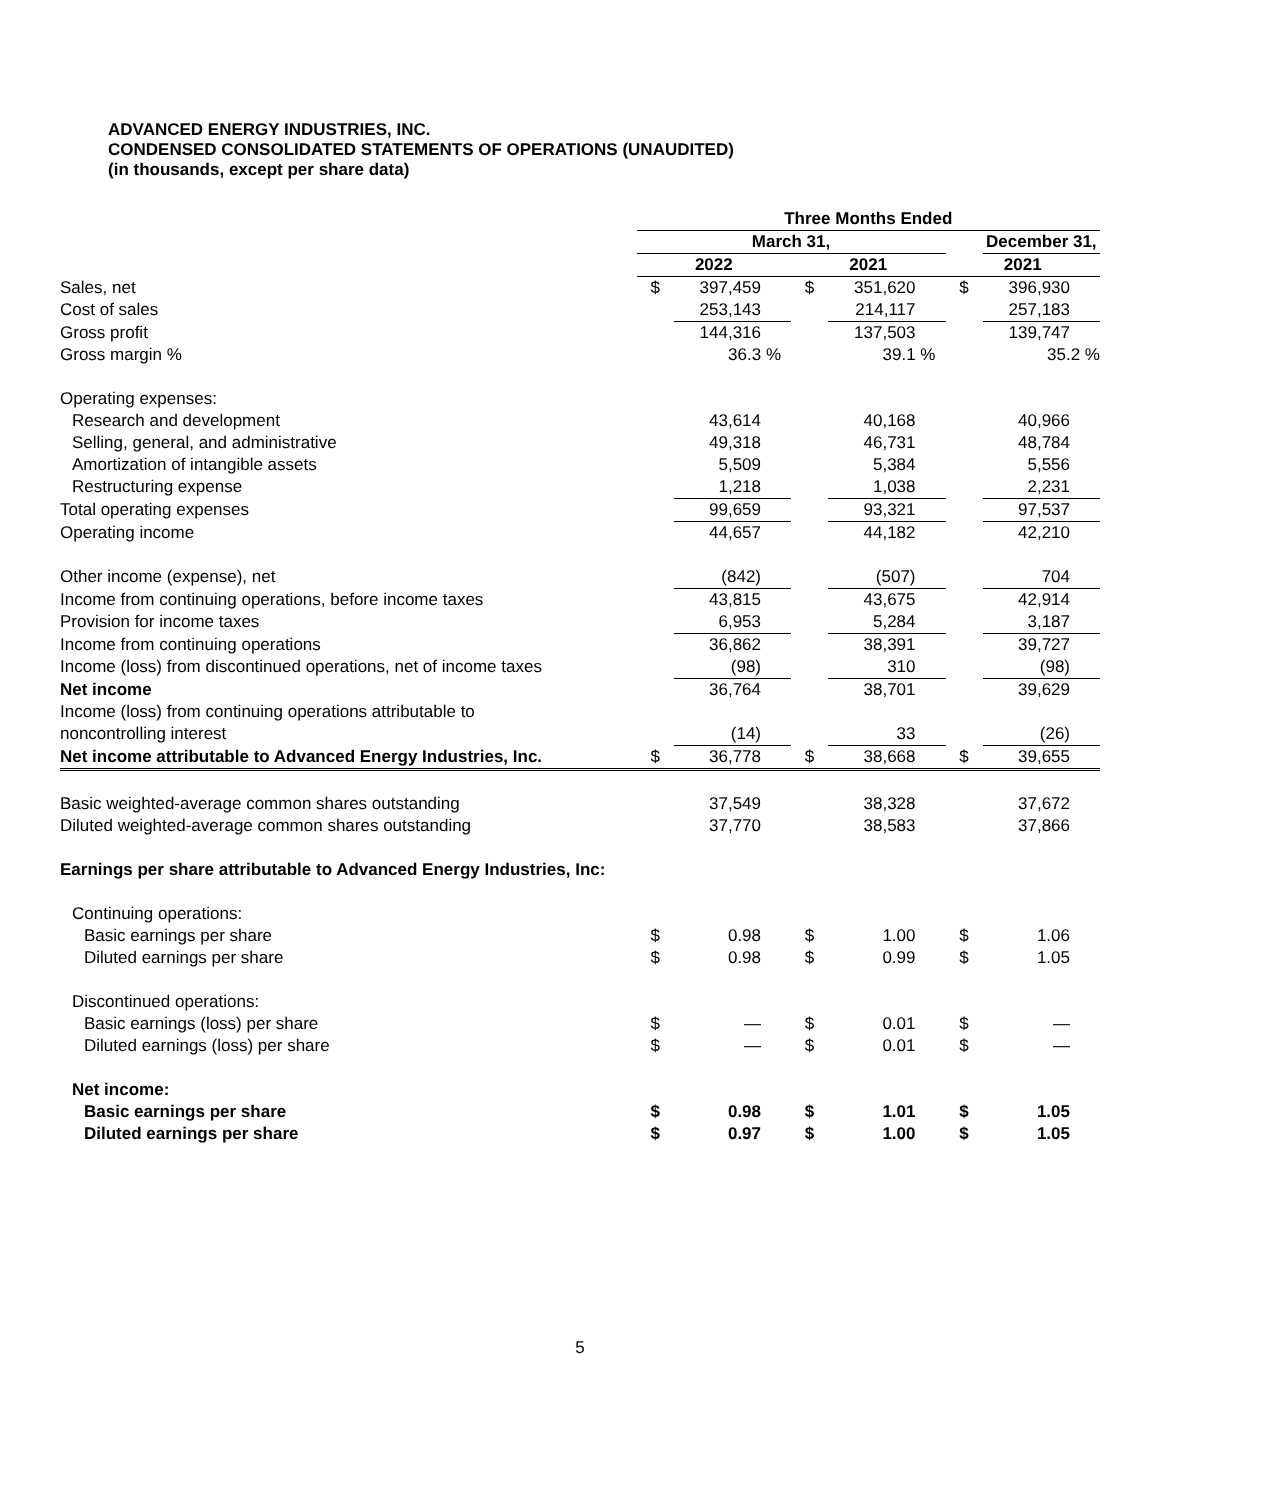ADVANCED ENERGY INDUSTRIES, INC.
CONDENSED CONSOLIDATED STATEMENTS OF OPERATIONS (UNAUDITED)
(in thousands, except per share data)
| | Three Months Ended | | | | | |
| | March 31, | | | | | December 31, |
| | 2022 | | 2021 | | 2021 | |
| Sales, net | $ | 397,459 | $ | 351,620 | $ | 396,930 |
| Cost of sales | | 253,143 | | 214,117 | | 257,183 |
| Gross profit | | 144,316 | | 137,503 | | 139,747 |
| Gross margin % | | 36.3 % | | 39.1 % | | 35.2 % |
| Operating expenses: | | | | | | |
| Research and development | | 43,614 | | 40,168 | | 40,966 |
| Selling, general, and administrative | | 49,318 | | 46,731 | | 48,784 |
| Amortization of intangible assets | | 5,509 | | 5,384 | | 5,556 |
| Restructuring expense | | 1,218 | | 1,038 | | 2,231 |
| Total operating expenses | | 99,659 | | 93,321 | | 97,537 |
| Operating income | | 44,657 | | 44,182 | | 42,210 |
| Other income (expense), net | | (842) | | (507) | | 704 |
| Income from continuing operations, before income taxes | | 43,815 | | 43,675 | | 42,914 |
| Provision for income taxes | | 6,953 | | 5,284 | | 3,187 |
| Income from continuing operations | | 36,862 | | 38,391 | | 39,727 |
| Income (loss) from discontinued operations, net of income taxes | | (98) | | 310 | | (98) |
| Net income | | 36,764 | | 38,701 | | 39,629 |
| Income (loss) from continuing operations attributable to | | | | | | |
| noncontrolling interest | | (14) | | 33 | | (26) |
| Net income attributable to Advanced Energy Industries, Inc. | $ | 36,778 | $ | 38,668 | $ | 39,655 |
| Basic weighted-average common shares outstanding | | 37,549 | | 38,328 | | 37,672 |
| Diluted weighted-average common shares outstanding | | 37,770 | | 38,583 | | 37,866 |
| Earnings per share attributable to Advanced Energy Industries, Inc: | | | | | | |
| Continuing operations: | | | | | | |
| Basic earnings per share | $ | 0.98 | $ | 1.00 | $ | 1.06 |
| Diluted earnings per share | $ | 0.98 | $ | 0.99 | $ | 1.05 |
| Discontinued operations: | | | | | | |
| Basic earnings (loss) per share | $ | — | $ | 0.01 | $ | — |
| Diluted earnings (loss) per share | $ | — | $ | 0.01 | $ | — |
| Net income: | | | | | | |
| Basic earnings per share | $ | 0.98 | $ | 1.01 | $ | 1.05 |
| Diluted earnings per share | $ | 0.97 | $ | 1.00 | $ | 1.05 |
5